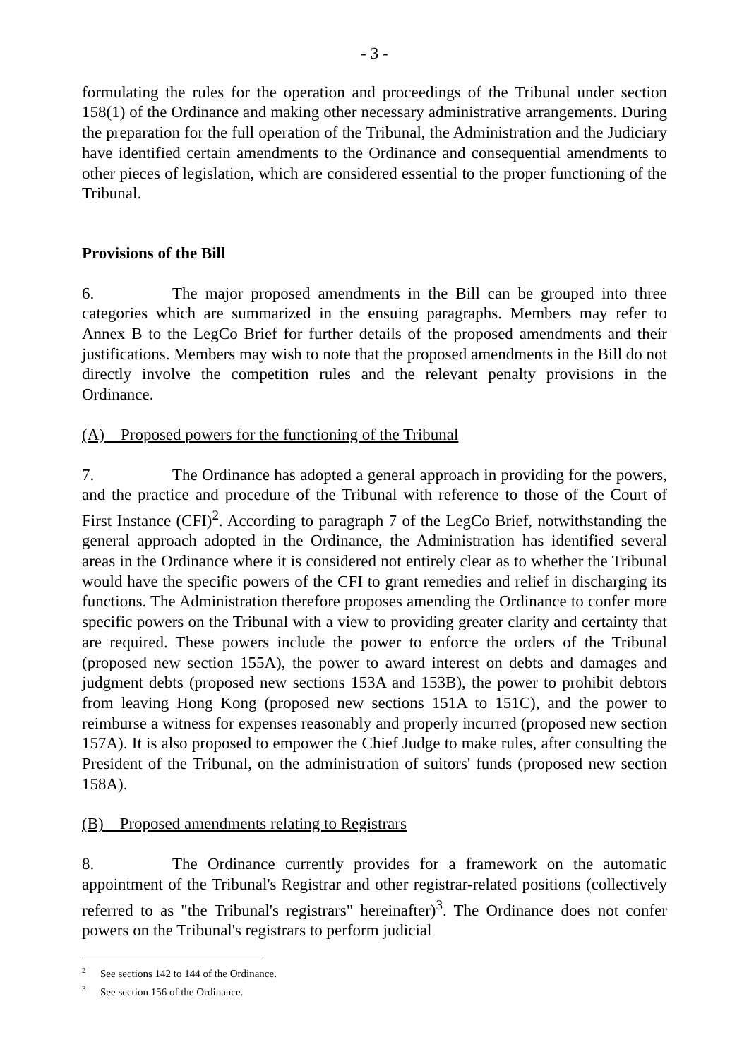- 3 -
formulating the rules for the operation and proceedings of the Tribunal under section 158(1) of the Ordinance and making other necessary administrative arrangements. During the preparation for the full operation of the Tribunal, the Administration and the Judiciary have identified certain amendments to the Ordinance and consequential amendments to other pieces of legislation, which are considered essential to the proper functioning of the Tribunal.
Provisions of the Bill
6. The major proposed amendments in the Bill can be grouped into three categories which are summarized in the ensuing paragraphs. Members may refer to Annex B to the LegCo Brief for further details of the proposed amendments and their justifications. Members may wish to note that the proposed amendments in the Bill do not directly involve the competition rules and the relevant penalty provisions in the Ordinance.
(A) Proposed powers for the functioning of the Tribunal
7. The Ordinance has adopted a general approach in providing for the powers, and the practice and procedure of the Tribunal with reference to those of the Court of First Instance (CFI)<sup>2</sup>. According to paragraph 7 of the LegCo Brief, notwithstanding the general approach adopted in the Ordinance, the Administration has identified several areas in the Ordinance where it is considered not entirely clear as to whether the Tribunal would have the specific powers of the CFI to grant remedies and relief in discharging its functions. The Administration therefore proposes amending the Ordinance to confer more specific powers on the Tribunal with a view to providing greater clarity and certainty that are required. These powers include the power to enforce the orders of the Tribunal (proposed new section 155A), the power to award interest on debts and damages and judgment debts (proposed new sections 153A and 153B), the power to prohibit debtors from leaving Hong Kong (proposed new sections 151A to 151C), and the power to reimburse a witness for expenses reasonably and properly incurred (proposed new section 157A). It is also proposed to empower the Chief Judge to make rules, after consulting the President of the Tribunal, on the administration of suitors' funds (proposed new section 158A).
(B) Proposed amendments relating to Registrars
8. The Ordinance currently provides for a framework on the automatic appointment of the Tribunal's Registrar and other registrar-related positions (collectively referred to as "the Tribunal's registrars" hereinafter)<sup>3</sup>. The Ordinance does not confer powers on the Tribunal's registrars to perform judicial
<sup>2</sup> See sections 142 to 144 of the Ordinance.
<sup>3</sup> See section 156 of the Ordinance.